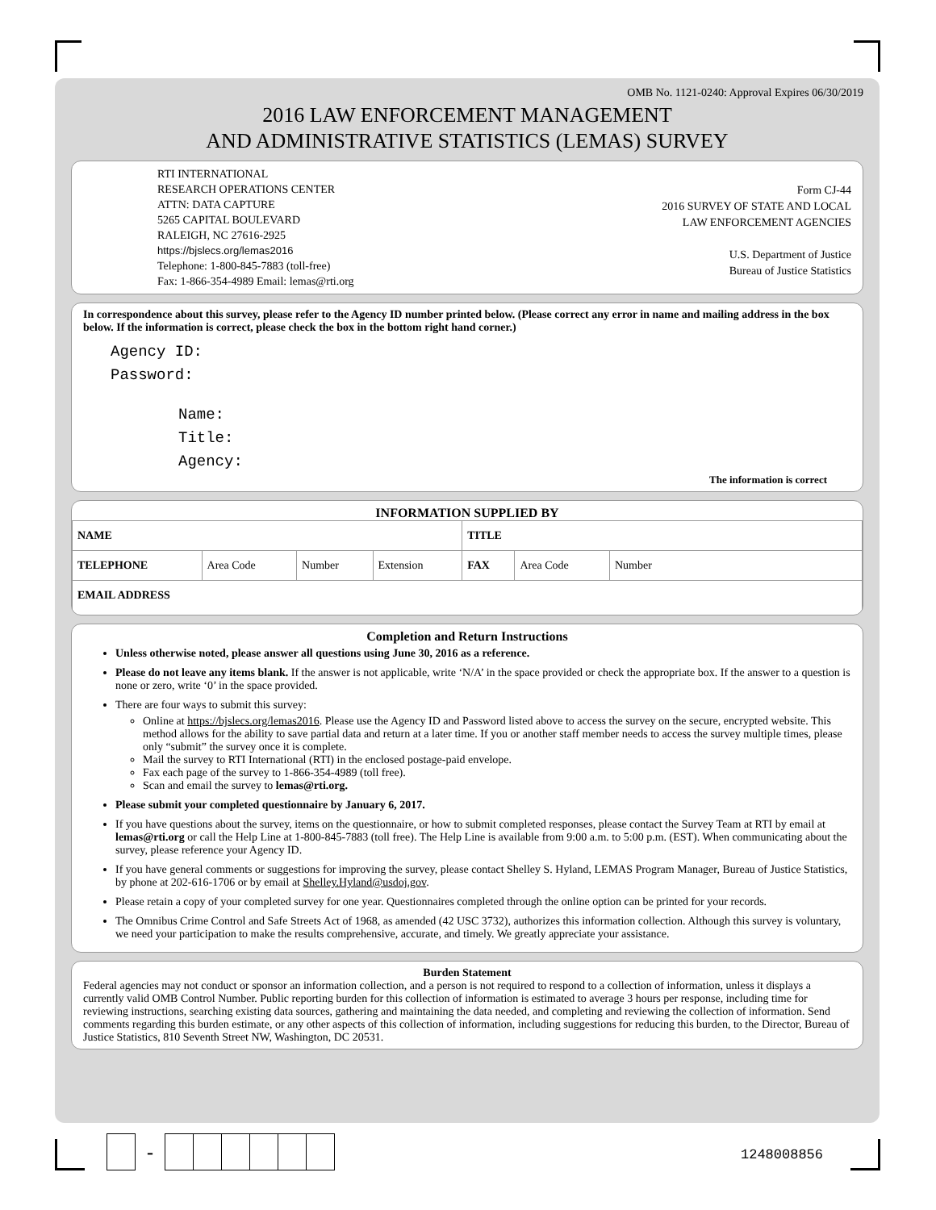OMB No. 1121-0240: Approval Expires 06/30/2019
2016 LAW ENFORCEMENT MANAGEMENT
AND ADMINISTRATIVE STATISTICS (LEMAS) SURVEY
RTI INTERNATIONAL
RESEARCH OPERATIONS CENTER
ATTN: DATA CAPTURE
5265 CAPITAL BOULEVARD
RALEIGH, NC 27616-2925
https://bjslecs.org/lemas2016
Telephone: 1-800-845-7883 (toll-free)
Fax: 1-866-354-4989 Email: lemas@rti.org
Form CJ-44
2016 SURVEY OF STATE AND LOCAL
LAW ENFORCEMENT AGENCIES
U.S. Department of Justice
Bureau of Justice Statistics
In correspondence about this survey, please refer to the Agency ID number printed below. (Please correct any error in name and mailing address in the box below. If the information is correct, please check the box in the bottom right hand corner.)
Agency ID:
Password:
Name:
Title:
Agency:
The information is correct
INFORMATION SUPPLIED BY
| NAME | | | | TITLE | | |
| TELEPHONE | Area Code | Number | Extension | FAX | Area Code | Number |
| EMAIL ADDRESS | | | | | | |
Completion and Return Instructions
Unless otherwise noted, please answer all questions using June 30, 2016 as a reference.
Please do not leave any items blank. If the answer is not applicable, write ‘N/A’ in the space provided or check the appropriate box. If the answer to a question is none or zero, write ‘0’ in the space provided.
There are four ways to submit this survey:
Online at https://bjslecs.org/lemas2016. Please use the Agency ID and Password listed above to access the survey on the secure, encrypted website. This method allows for the ability to save partial data and return at a later time. If you or another staff member needs to access the survey multiple times, please only “submit” the survey once it is complete.
Mail the survey to RTI International (RTI) in the enclosed postage-paid envelope.
Fax each page of the survey to 1-866-354-4989 (toll free).
Scan and email the survey to lemas@rti.org.
Please submit your completed questionnaire by January 6, 2017.
If you have questions about the survey, items on the questionnaire, or how to submit completed responses, please contact the Survey Team at RTI by email at lemas@rti.org or call the Help Line at 1-800-845-7883 (toll free). The Help Line is available from 9:00 a.m. to 5:00 p.m. (EST). When communicating about the survey, please reference your Agency ID.
If you have general comments or suggestions for improving the survey, please contact Shelley S. Hyland, LEMAS Program Manager, Bureau of Justice Statistics, by phone at 202-616-1706 or by email at Shelley.Hyland@usdoj.gov.
Please retain a copy of your completed survey for one year. Questionnaires completed through the online option can be printed for your records.
The Omnibus Crime Control and Safe Streets Act of 1968, as amended (42 USC 3732), authorizes this information collection. Although this survey is voluntary, we need your participation to make the results comprehensive, accurate, and timely. We greatly appreciate your assistance.
Burden Statement
Federal agencies may not conduct or sponsor an information collection, and a person is not required to respond to a collection of information, unless it displays a currently valid OMB Control Number. Public reporting burden for this collection of information is estimated to average 3 hours per response, including time for reviewing instructions, searching existing data sources, gathering and maintaining the data needed, and completing and reviewing the collection of information. Send comments regarding this burden estimate, or any other aspects of this collection of information, including suggestions for reducing this burden, to the Director, Bureau of Justice Statistics, 810 Seventh Street NW, Washington, DC 20531.
-
1248008856